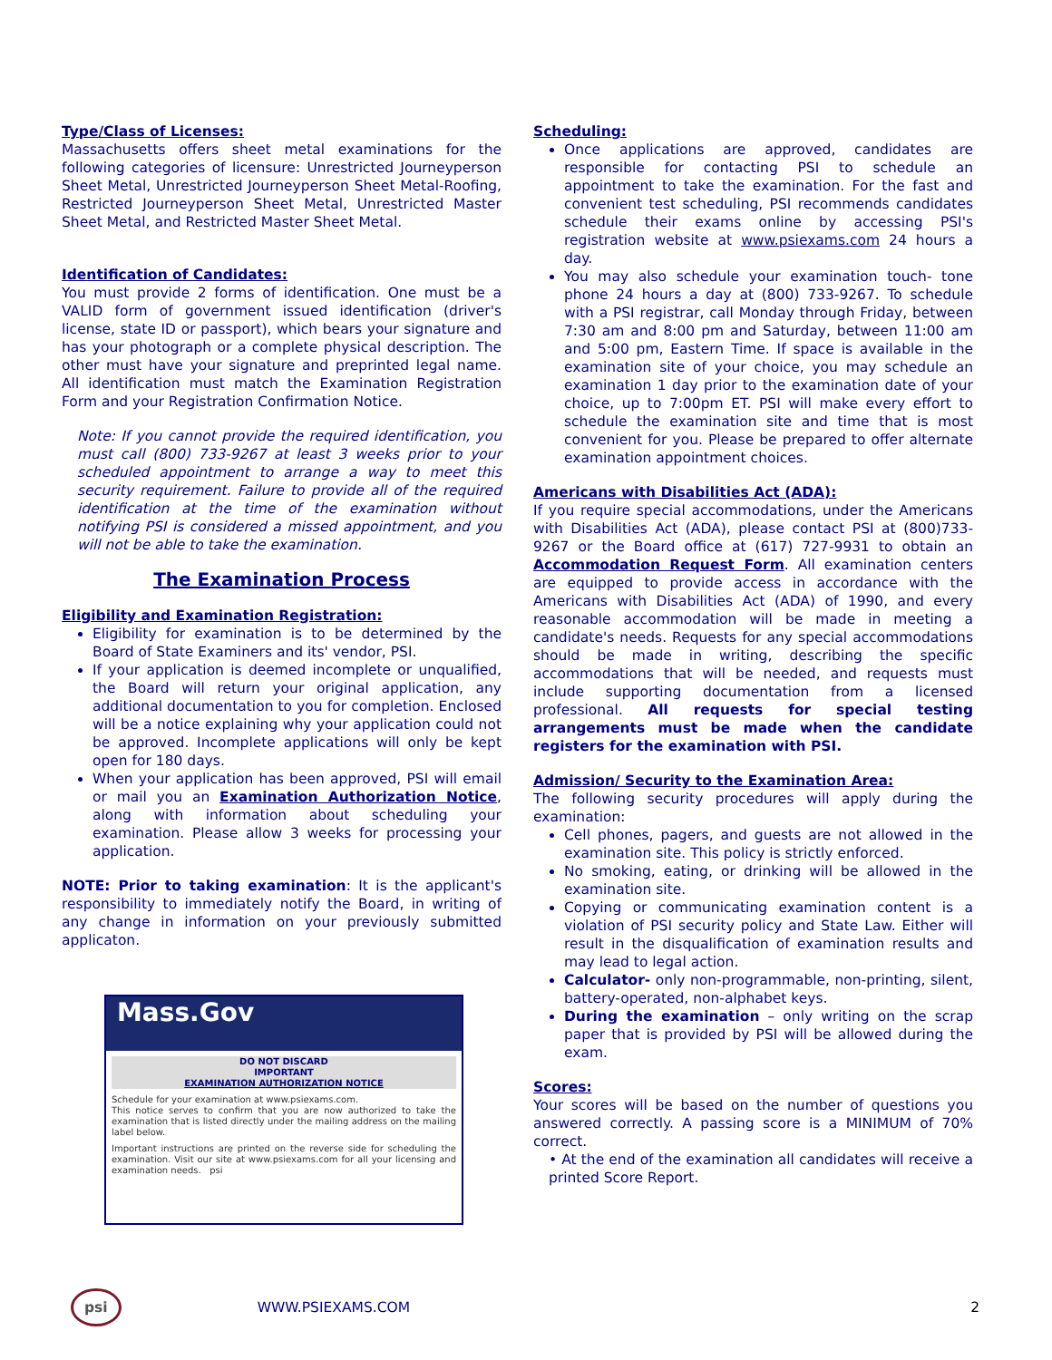Type/Class of Licenses:
Massachusetts offers sheet metal examinations for the following categories of licensure: Unrestricted Journeyperson Sheet Metal, Unrestricted Journeyperson Sheet Metal-Roofing, Restricted Journeyperson Sheet Metal, Unrestricted Master Sheet Metal, and Restricted Master Sheet Metal.
Identification of Candidates:
You must provide 2 forms of identification. One must be a VALID form of government issued identification (driver's license, state ID or passport), which bears your signature and has your photograph or a complete physical description. The other must have your signature and preprinted legal name. All identification must match the Examination Registration Form and your Registration Confirmation Notice.
Note: If you cannot provide the required identification, you must call (800) 733-9267 at least 3 weeks prior to your scheduled appointment to arrange a way to meet this security requirement. Failure to provide all of the required identification at the time of the examination without notifying PSI is considered a missed appointment, and you will not be able to take the examination.
The Examination Process
Eligibility and Examination Registration:
Eligibility for examination is to be determined by the Board of State Examiners and its' vendor, PSI.
If your application is deemed incomplete or unqualified, the Board will return your original application, any additional documentation to you for completion. Enclosed will be a notice explaining why your application could not be approved. Incomplete applications will only be kept open for 180 days.
When your application has been approved, PSI will email or mail you an Examination Authorization Notice, along with information about scheduling your examination. Please allow 3 weeks for processing your application.
NOTE: Prior to taking examination: It is the applicant's responsibility to immediately notify the Board, in writing of any change in information on your previously submitted applicaton.
Mass.Gov
DO NOT DISCARD
IMPORTANT
EXAMINATION AUTHORIZATION NOTICE
Schedule for your examination at www.psiexams.com.
This notice serves to confirm that you are now authorized to take the examination that is listed directly under the mailing address on the mailing label below.
Important instructions are printed on the reverse side for scheduling the examination. Visit our site at www.psiexams.com for all your licensing and examination needs. psi
Scheduling:
Once applications are approved, candidates are responsible for contacting PSI to schedule an appointment to take the examination. For the fast and convenient test scheduling, PSI recommends candidates schedule their exams online by accessing PSI's registration website at www.psiexams.com 24 hours a day.
You may also schedule your examination touch- tone phone 24 hours a day at (800) 733-9267. To schedule with a PSI registrar, call Monday through Friday, between 7:30 am and 8:00 pm and Saturday, between 11:00 am and 5:00 pm, Eastern Time. If space is available in the examination site of your choice, you may schedule an examination 1 day prior to the examination date of your choice, up to 7:00pm ET. PSI will make every effort to schedule the examination site and time that is most convenient for you. Please be prepared to offer alternate examination appointment choices.
Americans with Disabilities Act (ADA):
If you require special accommodations, under the Americans with Disabilities Act (ADA), please contact PSI at (800)733-9267 or the Board office at (617) 727-9931 to obtain an Accommodation Request Form. All examination centers are equipped to provide access in accordance with the Americans with Disabilities Act (ADA) of 1990, and every reasonable accommodation will be made in meeting a candidate's needs. Requests for any special accommodations should be made in writing, describing the specific accommodations that will be needed, and requests must include supporting documentation from a licensed professional. All requests for special testing arrangements must be made when the candidate registers for the examination with PSI.
Admission/ Security to the Examination Area:
The following security procedures will apply during the examination:
Cell phones, pagers, and guests are not allowed in the examination site. This policy is strictly enforced.
No smoking, eating, or drinking will be allowed in the examination site.
Copying or communicating examination content is a violation of PSI security policy and State Law. Either will result in the disqualification of examination results and may lead to legal action.
Calculator- only non-programmable, non-printing, silent, battery-operated, non-alphabet keys.
During the examination – only writing on the scrap paper that is provided by PSI will be allowed during the exam.
Scores:
Your scores will be based on the number of questions you answered correctly. A passing score is a MINIMUM of 70% correct.
• At the end of the examination all candidates will receive a printed Score Report.
psi WWW.PSIEXAMS.COM 2